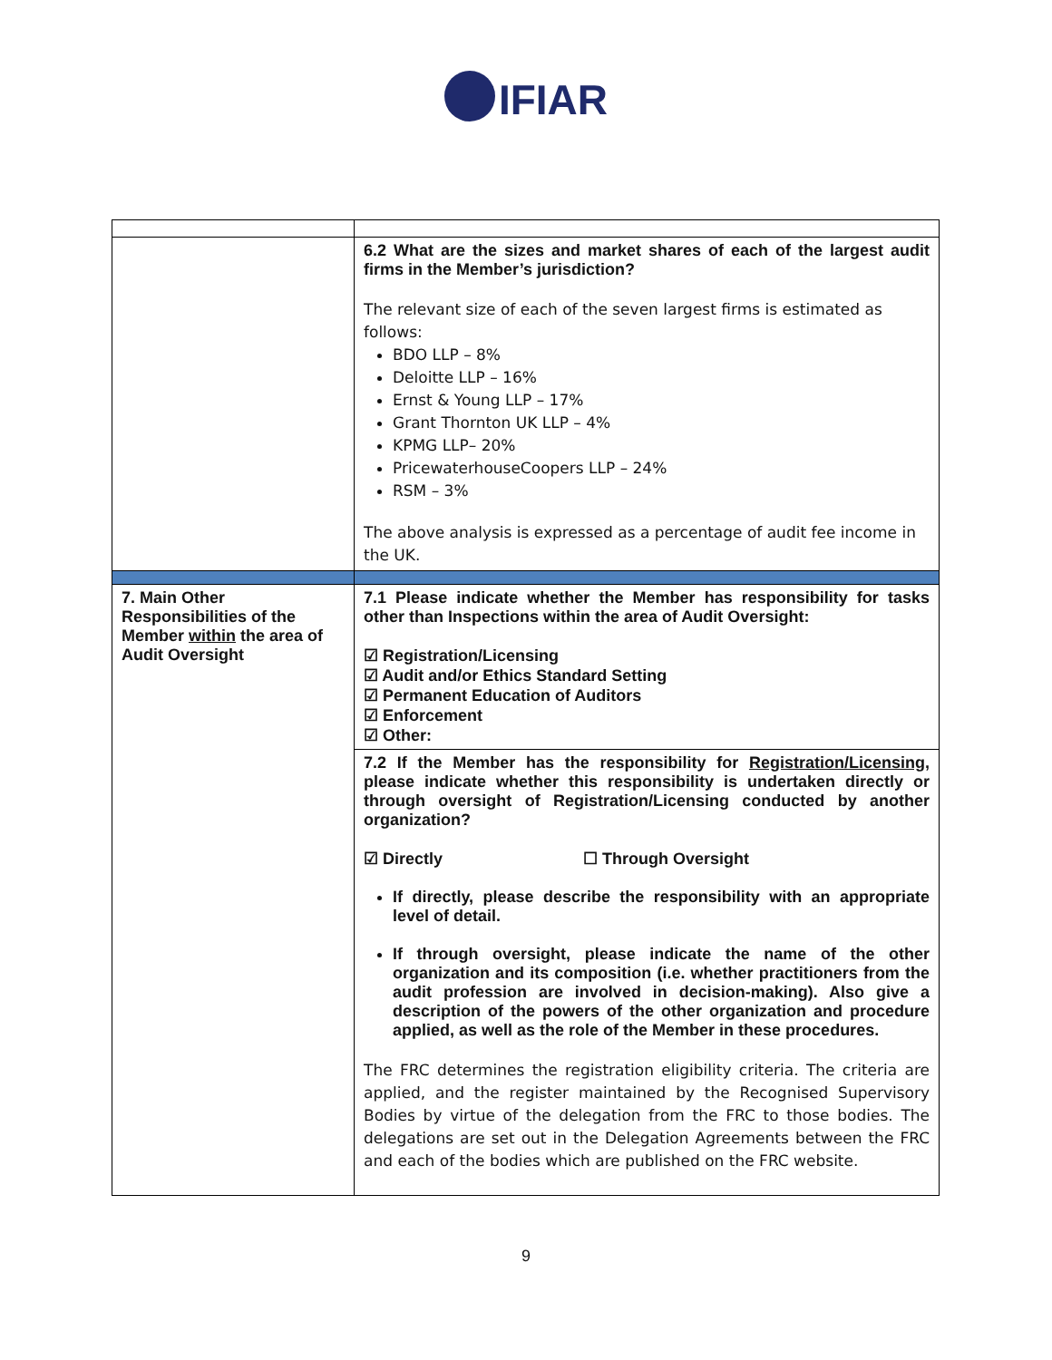IFIAR
| | 6.2 What are the sizes and market shares of each of the largest audit firms in the Member’s jurisdiction? The relevant size of each of the seven largest firms is estimated as follows: BDO LLP – 8% Deloitte LLP – 16% Ernst & Young LLP – 17% Grant Thornton UK LLP – 4% KPMG LLP– 20% PricewaterhouseCoopers LLP – 24% RSM – 3% The above analysis is expressed as a percentage of audit fee income in the UK. |
| 7. Main Other Responsibilities of the Member within the area of Audit Oversight | 7.1 Please indicate whether the Member has responsibility for tasks other than Inspections within the area of Audit Oversight: ☑ Registration/Licensing ☑ Audit and/or Ethics Standard Setting ☑ Permanent Education of Auditors ☑ Enforcement ☑ Other: |
| | 7.2 If the Member has the responsibility for Registration/Licensing , please indicate whether this responsibility is undertaken directly or through oversight of Registration/Licensing conducted by another organization? ☑ Directly ☐ Through Oversight If directly, please describe the responsibility with an appropriate level of detail. If through oversight, please indicate the name of the other organization and its composition (i.e. whether practitioners from the audit profession are involved in decision-making). Also give a description of the powers of the other organization and procedure applied, as well as the role of the Member in these procedures. The FRC determines the registration eligibility criteria. The criteria are applied, and the register maintained by the Recognised Supervisory Bodies by virtue of the delegation from the FRC to those bodies. The delegations are set out in the Delegation Agreements between the FRC and each of the bodies which are published on the FRC website. |
9